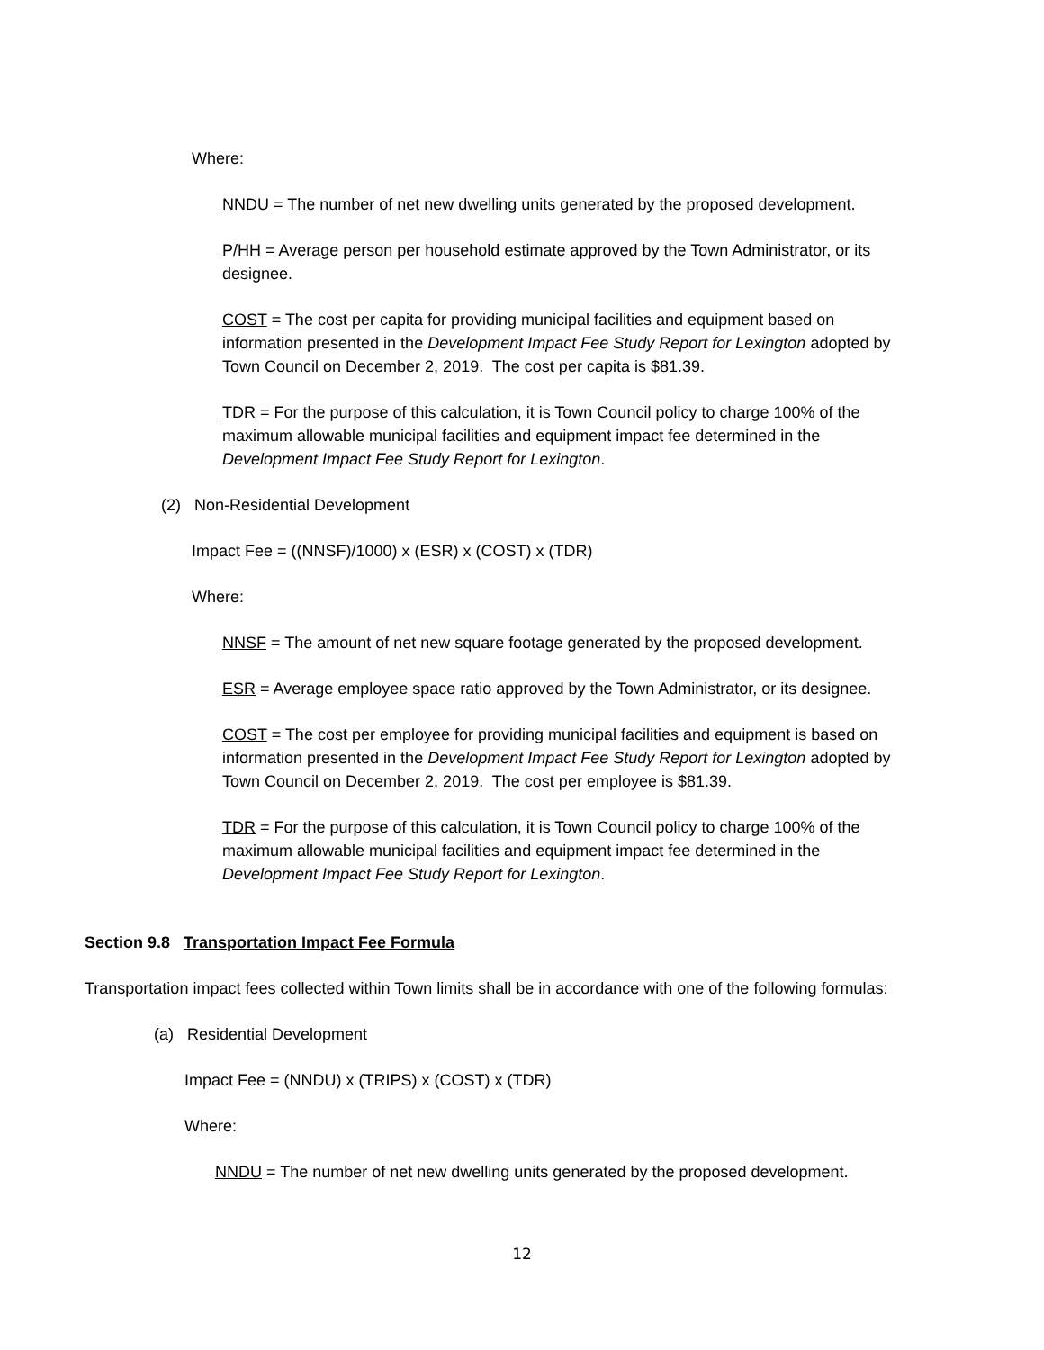Where:
NNDU = The number of net new dwelling units generated by the proposed development.
P/HH = Average person per household estimate approved by the Town Administrator, or its designee.
COST = The cost per capita for providing municipal facilities and equipment based on information presented in the Development Impact Fee Study Report for Lexington adopted by Town Council on December 2, 2019. The cost per capita is $81.39.
TDR = For the purpose of this calculation, it is Town Council policy to charge 100% of the maximum allowable municipal facilities and equipment impact fee determined in the Development Impact Fee Study Report for Lexington.
(2) Non-Residential Development
Impact Fee = ((NNSF)/1000) x (ESR) x (COST) x (TDR)
Where:
NNSF = The amount of net new square footage generated by the proposed development.
ESR = Average employee space ratio approved by the Town Administrator, or its designee.
COST = The cost per employee for providing municipal facilities and equipment is based on information presented in the Development Impact Fee Study Report for Lexington adopted by Town Council on December 2, 2019. The cost per employee is $81.39.
TDR = For the purpose of this calculation, it is Town Council policy to charge 100% of the maximum allowable municipal facilities and equipment impact fee determined in the Development Impact Fee Study Report for Lexington.
Section 9.8 Transportation Impact Fee Formula
Transportation impact fees collected within Town limits shall be in accordance with one of the following formulas:
(a) Residential Development
Impact Fee = (NNDU) x (TRIPS) x (COST) x (TDR)
Where:
NNDU = The number of net new dwelling units generated by the proposed development.
12